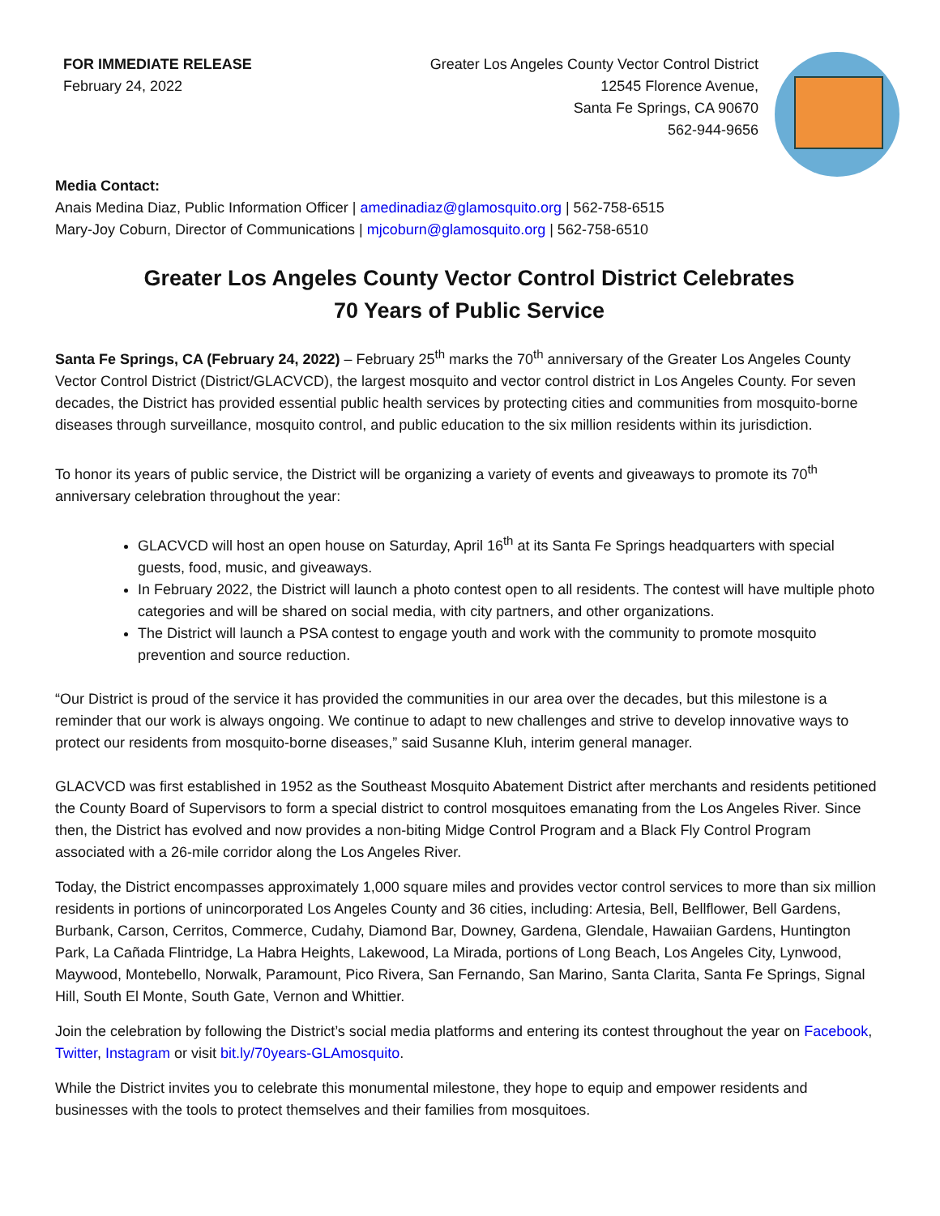FOR IMMEDIATE RELEASE
February 24, 2022
Greater Los Angeles County Vector Control District
12545 Florence Avenue,
Santa Fe Springs, CA 90670
562-944-9656
Media Contact:
Anais Medina Diaz, Public Information Officer | amedinadiaz@glamosquito.org | 562-758-6515
Mary-Joy Coburn, Director of Communications | mjcoburn@glamosquito.org | 562-758-6510
Greater Los Angeles County Vector Control District Celebrates
70 Years of Public Service
Santa Fe Springs, CA (February 24, 2022) – February 25<sup>th</sup> marks the 70<sup>th</sup> anniversary of the Greater Los Angeles County Vector Control District (District/GLACVCD), the largest mosquito and vector control district in Los Angeles County. For seven decades, the District has provided essential public health services by protecting cities and communities from mosquito-borne diseases through surveillance, mosquito control, and public education to the six million residents within its jurisdiction.
To honor its years of public service, the District will be organizing a variety of events and giveaways to promote its 70<sup>th</sup> anniversary celebration throughout the year:
GLACVCD will host an open house on Saturday, April 16<sup>th</sup> at its Santa Fe Springs headquarters with special guests, food, music, and giveaways.
In February 2022, the District will launch a photo contest open to all residents. The contest will have multiple photo categories and will be shared on social media, with city partners, and other organizations.
The District will launch a PSA contest to engage youth and work with the community to promote mosquito prevention and source reduction.
“Our District is proud of the service it has provided the communities in our area over the decades, but this milestone is a reminder that our work is always ongoing. We continue to adapt to new challenges and strive to develop innovative ways to protect our residents from mosquito-borne diseases,” said Susanne Kluh, interim general manager.
GLACVCD was first established in 1952 as the Southeast Mosquito Abatement District after merchants and residents petitioned the County Board of Supervisors to form a special district to control mosquitoes emanating from the Los Angeles River. Since then, the District has evolved and now provides a non-biting Midge Control Program and a Black Fly Control Program associated with a 26-mile corridor along the Los Angeles River.
Today, the District encompasses approximately 1,000 square miles and provides vector control services to more than six million residents in portions of unincorporated Los Angeles County and 36 cities, including: Artesia, Bell, Bellflower, Bell Gardens, Burbank, Carson, Cerritos, Commerce, Cudahy, Diamond Bar, Downey, Gardena, Glendale, Hawaiian Gardens, Huntington Park, La Cañada Flintridge, La Habra Heights, Lakewood, La Mirada, portions of Long Beach, Los Angeles City, Lynwood, Maywood, Montebello, Norwalk, Paramount, Pico Rivera, San Fernando, San Marino, Santa Clarita, Santa Fe Springs, Signal Hill, South El Monte, South Gate, Vernon and Whittier.
Join the celebration by following the District’s social media platforms and entering its contest throughout the year on Facebook, Twitter, Instagram or visit bit.ly/70years-GLAmosquito.
While the District invites you to celebrate this monumental milestone, they hope to equip and empower residents and businesses with the tools to protect themselves and their families from mosquitoes.